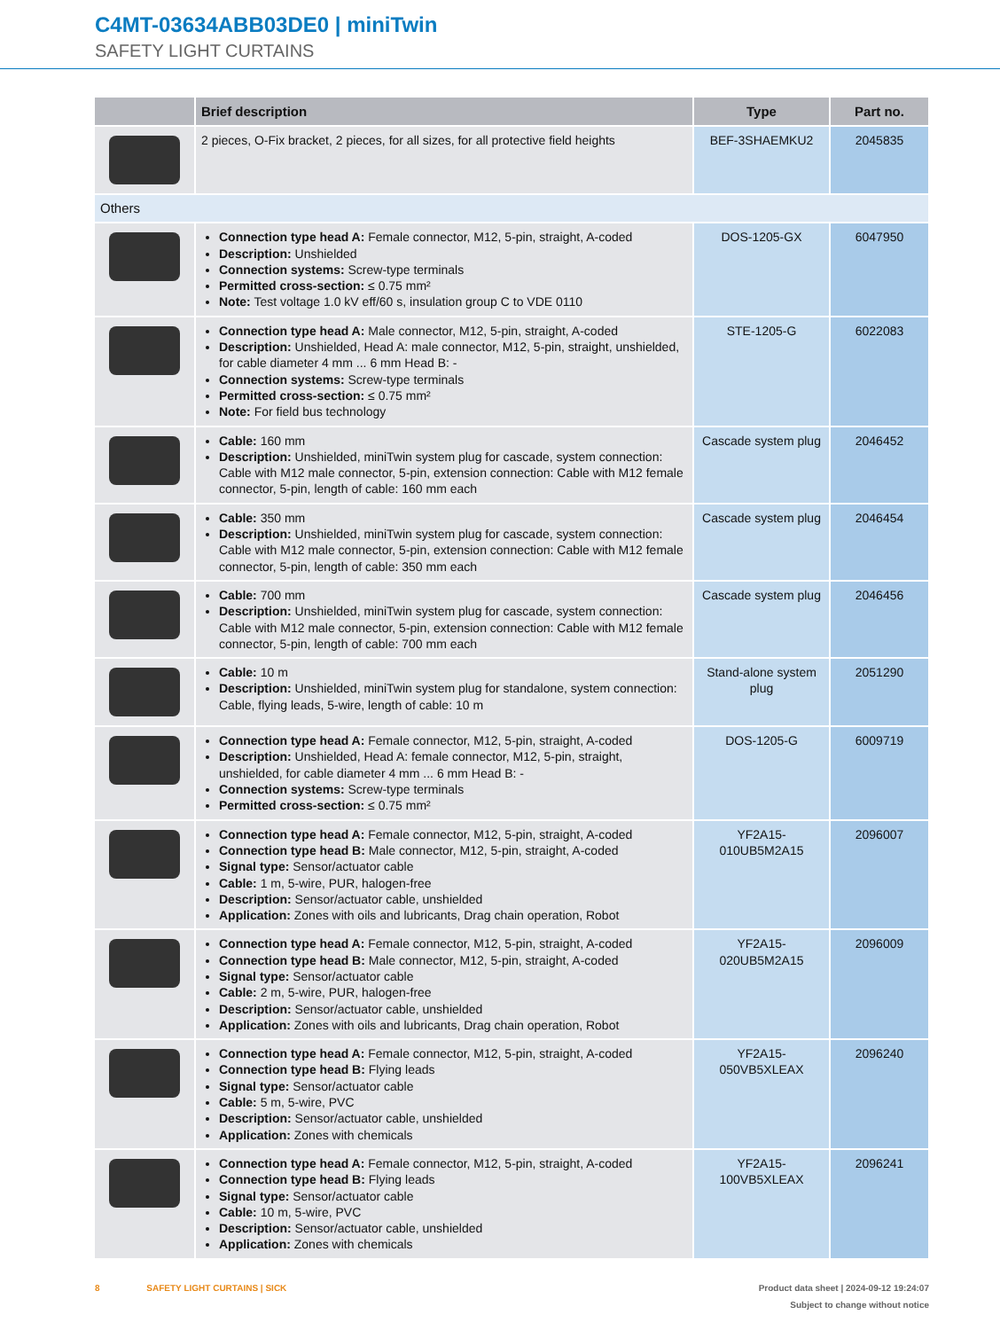C4MT-03634ABB03DE0 | miniTwin
SAFETY LIGHT CURTAINS
| | Brief description | Type | Part no. |
| --- | --- | --- | --- |
| | 2 pieces, O-Fix bracket, 2 pieces, for all sizes, for all protective field heights | BEF-3SHAEMKU2 | 2045835 |
| Others | | | |
| | Connection type head A: Female connector, M12, 5-pin, straight, A-coded Description: Unshielded Connection systems: Screw-type terminals Permitted cross-section: ≤ 0.75 mm² Note: Test voltage 1.0 kV eff/60 s, insulation group C to VDE 0110 | DOS-1205-GX | 6047950 |
| | Connection type head A: Male connector, M12, 5-pin, straight, A-coded Description: Unshielded, Head A: male connector, M12, 5-pin, straight, unshielded, for cable diameter 4 mm ... 6 mm Head B: - Connection systems: Screw-type terminals Permitted cross-section: ≤ 0.75 mm² Note: For field bus technology | STE-1205-G | 6022083 |
| | Cable: 160 mm Description: Unshielded, miniTwin system plug for cascade, system connection: Cable with M12 male connector, 5-pin, extension connection: Cable with M12 female connector, 5-pin, length of cable: 160 mm each | Cascade system plug | 2046452 |
| | Cable: 350 mm Description: Unshielded, miniTwin system plug for cascade, system connection: Cable with M12 male connector, 5-pin, extension connection: Cable with M12 female connector, 5-pin, length of cable: 350 mm each | Cascade system plug | 2046454 |
| | Cable: 700 mm Description: Unshielded, miniTwin system plug for cascade, system connection: Cable with M12 male connector, 5-pin, extension connection: Cable with M12 female connector, 5-pin, length of cable: 700 mm each | Cascade system plug | 2046456 |
| | Cable: 10 m Description: Unshielded, miniTwin system plug for standalone, system connection: Cable, flying leads, 5-wire, length of cable: 10 m | Stand-alone system plug | 2051290 |
| | Connection type head A: Female connector, M12, 5-pin, straight, A-coded Description: Unshielded, Head A: female connector, M12, 5-pin, straight, unshielded, for cable diameter 4 mm ... 6 mm Head B: - Connection systems: Screw-type terminals Permitted cross-section: ≤ 0.75 mm² | DOS-1205-G | 6009719 |
| | Connection type head A: Female connector, M12, 5-pin, straight, A-coded Connection type head B: Male connector, M12, 5-pin, straight, A-coded Signal type: Sensor/actuator cable Cable: 1 m, 5-wire, PUR, halogen-free Description: Sensor/actuator cable, unshielded Application: Zones with oils and lubricants, Drag chain operation, Robot | YF2A15-010UB5M2A15 | 2096007 |
| | Connection type head A: Female connector, M12, 5-pin, straight, A-coded Connection type head B: Male connector, M12, 5-pin, straight, A-coded Signal type: Sensor/actuator cable Cable: 2 m, 5-wire, PUR, halogen-free Description: Sensor/actuator cable, unshielded Application: Zones with oils and lubricants, Drag chain operation, Robot | YF2A15-020UB5M2A15 | 2096009 |
| | Connection type head A: Female connector, M12, 5-pin, straight, A-coded Connection type head B: Flying leads Signal type: Sensor/actuator cable Cable: 5 m, 5-wire, PVC Description: Sensor/actuator cable, unshielded Application: Zones with chemicals | YF2A15-050VB5XLEAX | 2096240 |
| | Connection type head A: Female connector, M12, 5-pin, straight, A-coded Connection type head B: Flying leads Signal type: Sensor/actuator cable Cable: 10 m, 5-wire, PVC Description: Sensor/actuator cable, unshielded Application: Zones with chemicals | YF2A15-100VB5XLEAX | 2096241 |
Product data sheet | 2024-09-12 19:24:07
Subject to change without notice 8 SAFETY LIGHT CURTAINS | SICK